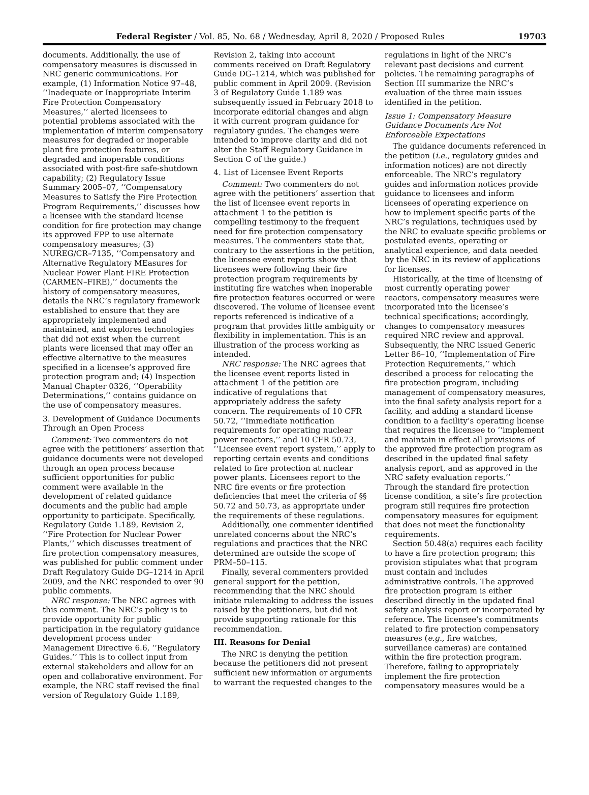Federal Register / Vol. 85, No. 68 / Wednesday, April 8, 2020 / Proposed Rules 19703
documents. Additionally, the use of compensatory measures is discussed in NRC generic communications. For example, (1) Information Notice 97–48, ‘‘Inadequate or Inappropriate Interim Fire Protection Compensatory Measures,’’ alerted licensees to potential problems associated with the implementation of interim compensatory measures for degraded or inoperable plant fire protection features, or degraded and inoperable conditions associated with post-fire safe-shutdown capability; (2) Regulatory Issue Summary 2005–07, ‘‘Compensatory Measures to Satisfy the Fire Protection Program Requirements,’’ discusses how a licensee with the standard license condition for fire protection may change its approved FPP to use alternate compensatory measures; (3) NUREG/CR–7135, ‘‘Compensatory and Alternative Regulatory MEasures for Nuclear Power Plant FIRE Protection (CARMEN–FIRE),’’ documents the history of compensatory measures, details the NRC’s regulatory framework established to ensure that they are appropriately implemented and maintained, and explores technologies that did not exist when the current plants were licensed that may offer an effective alternative to the measures specified in a licensee’s approved fire protection program and; (4) Inspection Manual Chapter 0326, ‘‘Operability Determinations,’’ contains guidance on the use of compensatory measures.
3. Development of Guidance Documents Through an Open Process
Comment: Two commenters do not agree with the petitioners’ assertion that guidance documents were not developed through an open process because sufficient opportunities for public comment were available in the development of related guidance documents and the public had ample opportunity to participate. Specifically, Regulatory Guide 1.189, Revision 2, ‘‘Fire Protection for Nuclear Power Plants,’’ which discusses treatment of fire protection compensatory measures, was published for public comment under Draft Regulatory Guide DG–1214 in April 2009, and the NRC responded to over 90 public comments.
NRC response: The NRC agrees with this comment. The NRC’s policy is to provide opportunity for public participation in the regulatory guidance development process under Management Directive 6.6, ‘‘Regulatory Guides.’’ This is to collect input from external stakeholders and allow for an open and collaborative environment. For example, the NRC staff revised the final version of Regulatory Guide 1.189,
Revision 2, taking into account comments received on Draft Regulatory Guide DG–1214, which was published for public comment in April 2009. (Revision 3 of Regulatory Guide 1.189 was subsequently issued in February 2018 to incorporate editorial changes and align it with current program guidance for regulatory guides. The changes were intended to improve clarity and did not alter the Staff Regulatory Guidance in Section C of the guide.)
4. List of Licensee Event Reports
Comment: Two commenters do not agree with the petitioners’ assertion that the list of licensee event reports in attachment 1 to the petition is compelling testimony to the frequent need for fire protection compensatory measures. The commenters state that, contrary to the assertions in the petition, the licensee event reports show that licensees were following their fire protection program requirements by instituting fire watches when inoperable fire protection features occurred or were discovered. The volume of licensee event reports referenced is indicative of a program that provides little ambiguity or flexibility in implementation. This is an illustration of the process working as intended.
NRC response: The NRC agrees that the licensee event reports listed in attachment 1 of the petition are indicative of regulations that appropriately address the safety concern. The requirements of 10 CFR 50.72, ‘‘Immediate notification requirements for operating nuclear power reactors,’’ and 10 CFR 50.73, ‘‘Licensee event report system,’’ apply to reporting certain events and conditions related to fire protection at nuclear power plants. Licensees report to the NRC fire events or fire protection deficiencies that meet the criteria of §§ 50.72 and 50.73, as appropriate under the requirements of these regulations.
Additionally, one commenter identified unrelated concerns about the NRC’s regulations and practices that the NRC determined are outside the scope of PRM–50–115.
Finally, several commenters provided general support for the petition, recommending that the NRC should initiate rulemaking to address the issues raised by the petitioners, but did not provide supporting rationale for this recommendation.
III. Reasons for Denial
The NRC is denying the petition because the petitioners did not present sufficient new information or arguments to warrant the requested changes to the
regulations in light of the NRC’s relevant past decisions and current policies. The remaining paragraphs of Section III summarize the NRC’s evaluation of the three main issues identified in the petition.
Issue 1: Compensatory Measure Guidance Documents Are Not Enforceable Expectations
The guidance documents referenced in the petition (i.e., regulatory guides and information notices) are not directly enforceable. The NRC’s regulatory guides and information notices provide guidance to licensees and inform licensees of operating experience on how to implement specific parts of the NRC’s regulations, techniques used by the NRC to evaluate specific problems or postulated events, operating or analytical experience, and data needed by the NRC in its review of applications for licenses.
Historically, at the time of licensing of most currently operating power reactors, compensatory measures were incorporated into the licensee’s technical specifications; accordingly, changes to compensatory measures required NRC review and approval. Subsequently, the NRC issued Generic Letter 86–10, ‘‘Implementation of Fire Protection Requirements,’’ which described a process for relocating the fire protection program, including management of compensatory measures, into the final safety analysis report for a facility, and adding a standard license condition to a facility’s operating license that requires the licensee to ‘‘implement and maintain in effect all provisions of the approved fire protection program as described in the updated final safety analysis report, and as approved in the NRC safety evaluation reports.’’ Through the standard fire protection license condition, a site’s fire protection program still requires fire protection compensatory measures for equipment that does not meet the functionality requirements.
Section 50.48(a) requires each facility to have a fire protection program; this provision stipulates what that program must contain and includes administrative controls. The approved fire protection program is either described directly in the updated final safety analysis report or incorporated by reference. The licensee’s commitments related to fire protection compensatory measures (e.g., fire watches, surveillance cameras) are contained within the fire protection program. Therefore, failing to appropriately implement the fire protection compensatory measures would be a